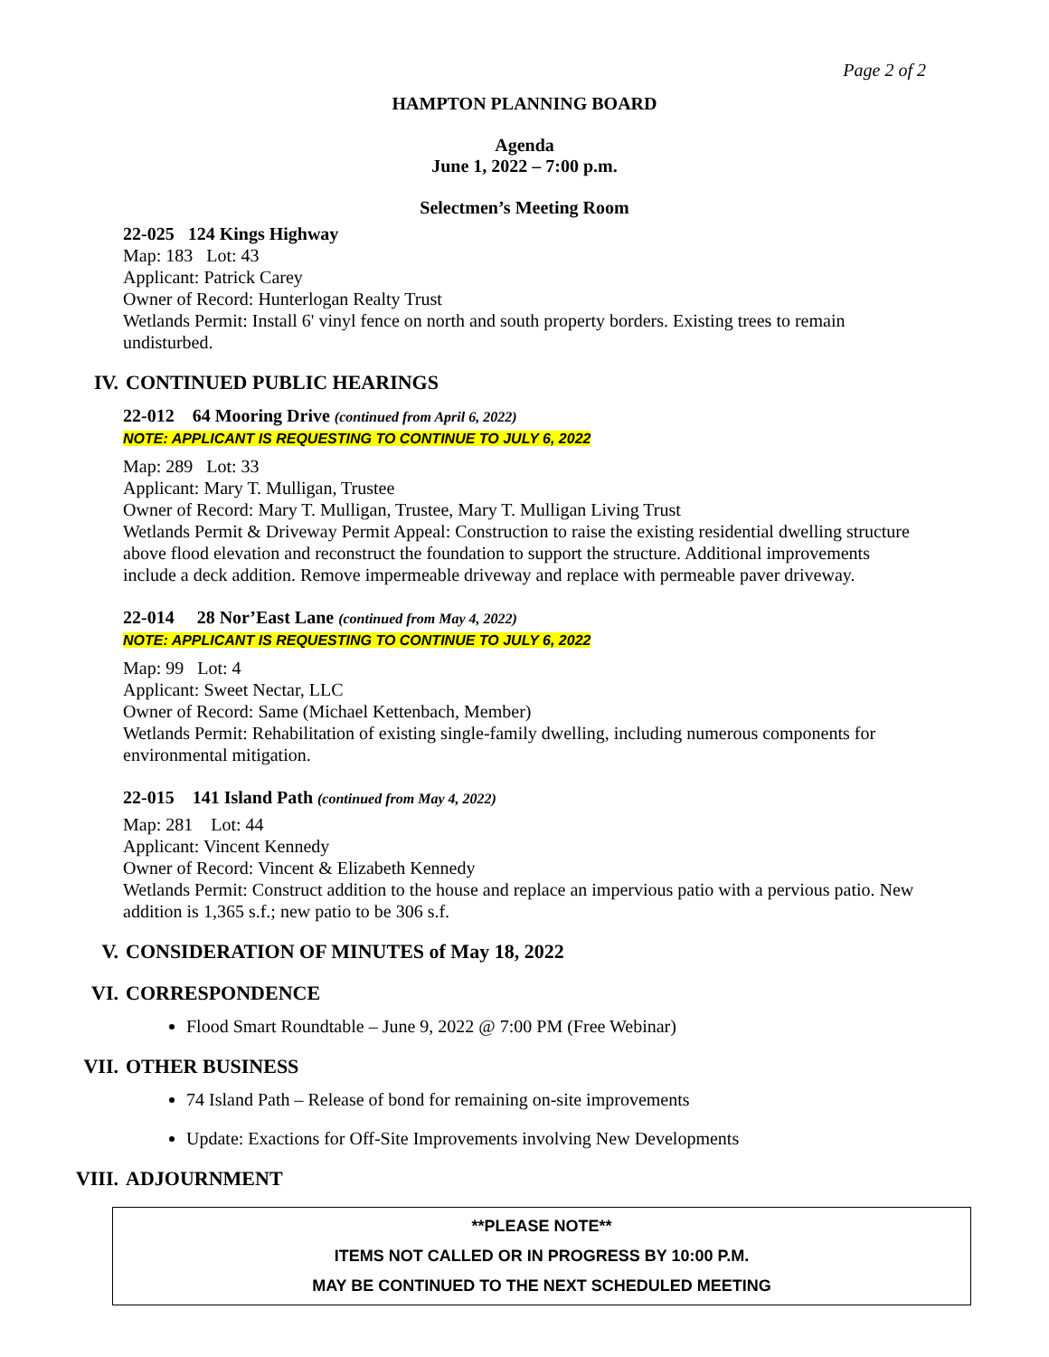Page 2 of 2
HAMPTON PLANNING BOARD
Agenda
June 1, 2022 – 7:00 p.m.
Selectmen’s Meeting Room
22-025 124 Kings Highway
Map: 183 Lot: 43
Applicant: Patrick Carey
Owner of Record: Hunterlogan Realty Trust
Wetlands Permit: Install 6' vinyl fence on north and south property borders. Existing trees to remain undisturbed.
IV. CONTINUED PUBLIC HEARINGS
22-012 64 Mooring Drive (continued from April 6, 2022)
NOTE: APPLICANT IS REQUESTING TO CONTINUE TO JULY 6, 2022
Map: 289 Lot: 33
Applicant: Mary T. Mulligan, Trustee
Owner of Record: Mary T. Mulligan, Trustee, Mary T. Mulligan Living Trust
Wetlands Permit & Driveway Permit Appeal: Construction to raise the existing residential dwelling structure above flood elevation and reconstruct the foundation to support the structure. Additional improvements include a deck addition. Remove impermeable driveway and replace with permeable paver driveway.
22-014 28 Nor’East Lane (continued from May 4, 2022)
NOTE: APPLICANT IS REQUESTING TO CONTINUE TO JULY 6, 2022
Map: 99 Lot: 4
Applicant: Sweet Nectar, LLC
Owner of Record: Same (Michael Kettenbach, Member)
Wetlands Permit: Rehabilitation of existing single-family dwelling, including numerous components for environmental mitigation.
22-015 141 Island Path (continued from May 4, 2022)
Map: 281 Lot: 44
Applicant: Vincent Kennedy
Owner of Record: Vincent & Elizabeth Kennedy
Wetlands Permit: Construct addition to the house and replace an impervious patio with a pervious patio. New addition is 1,365 s.f.; new patio to be 306 s.f.
V. CONSIDERATION OF MINUTES of May 18, 2022
VI. CORRESPONDENCE
Flood Smart Roundtable – June 9, 2022 @ 7:00 PM (Free Webinar)
VII. OTHER BUSINESS
74 Island Path – Release of bond for remaining on-site improvements
Update: Exactions for Off-Site Improvements involving New Developments
VIII. ADJOURNMENT
**PLEASE NOTE**
ITEMS NOT CALLED OR IN PROGRESS BY 10:00 P.M.
MAY BE CONTINUED TO THE NEXT SCHEDULED MEETING